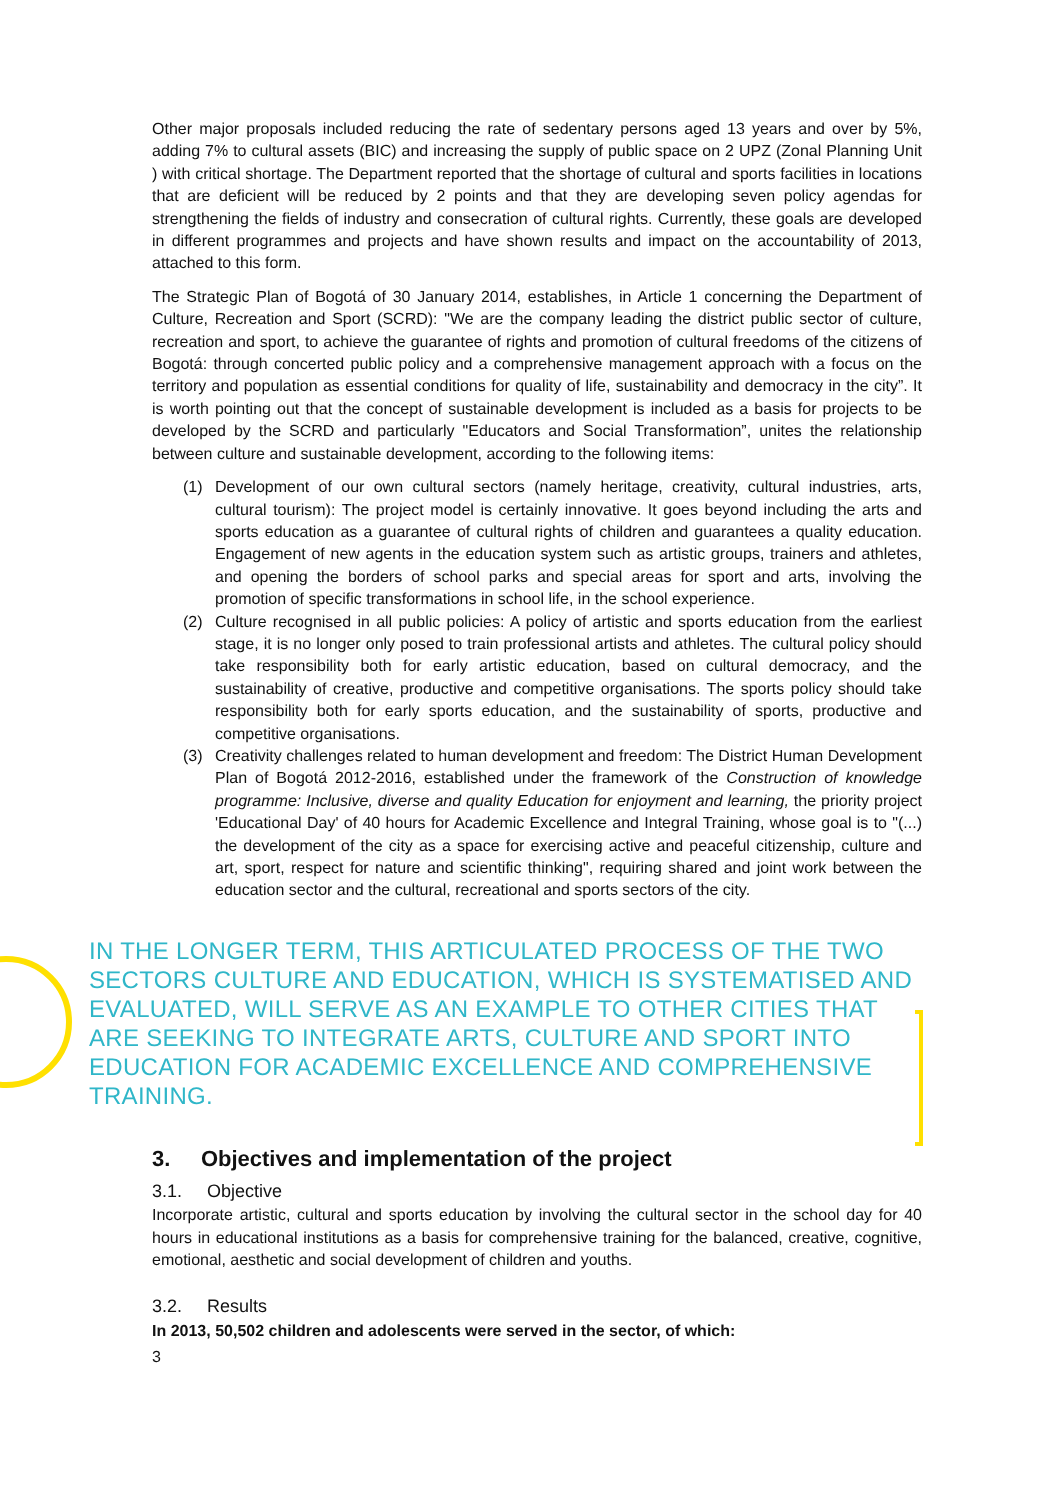Other major proposals included reducing the rate of sedentary persons aged 13 years and over by 5%, adding 7% to cultural assets (BIC) and increasing the supply of public space on 2 UPZ (Zonal Planning Unit ) with critical shortage. The Department reported that the shortage of cultural and sports facilities in locations that are deficient will be reduced by 2 points and that they are developing seven policy agendas for strengthening the fields of industry and consecration of cultural rights. Currently, these goals are developed in different programmes and projects and have shown results and impact on the accountability of 2013, attached to this form.
The Strategic Plan of Bogotá of 30 January 2014, establishes, in Article 1 concerning the Department of Culture, Recreation and Sport (SCRD): "We are the company leading the district public sector of culture, recreation and sport, to achieve the guarantee of rights and promotion of cultural freedoms of the citizens of Bogotá: through concerted public policy and a comprehensive management approach with a focus on the territory and population as essential conditions for quality of life, sustainability and democracy in the city”. It is worth pointing out that the concept of sustainable development is included as a basis for projects to be developed by the SCRD and particularly "Educators and Social Transformation”, unites the relationship between culture and sustainable development, according to the following items:
(1) Development of our own cultural sectors (namely heritage, creativity, cultural industries, arts, cultural tourism): The project model is certainly innovative. It goes beyond including the arts and sports education as a guarantee of cultural rights of children and guarantees a quality education. Engagement of new agents in the education system such as artistic groups, trainers and athletes, and opening the borders of school parks and special areas for sport and arts, involving the promotion of specific transformations in school life, in the school experience.
(2) Culture recognised in all public policies: A policy of artistic and sports education from the earliest stage, it is no longer only posed to train professional artists and athletes. The cultural policy should take responsibility both for early artistic education, based on cultural democracy, and the sustainability of creative, productive and competitive organisations. The sports policy should take responsibility both for early sports education, and the sustainability of sports, productive and competitive organisations.
(3) Creativity challenges related to human development and freedom: The District Human Development Plan of Bogotá 2012-2016, established under the framework of the Construction of knowledge programme: Inclusive, diverse and quality Education for enjoyment and learning, the priority project 'Educational Day' of 40 hours for Academic Excellence and Integral Training, whose goal is to "(...) the development of the city as a space for exercising active and peaceful citizenship, culture and art, sport, respect for nature and scientific thinking", requiring shared and joint work between the education sector and the cultural, recreational and sports sectors of the city.
IN THE LONGER TERM, THIS ARTICULATED PROCESS OF THE TWO SECTORS CULTURE AND EDUCATION, WHICH IS SYSTEMATISED AND EVALUATED, WILL SERVE AS AN EXAMPLE TO OTHER CITIES THAT ARE SEEKING TO INTEGRATE ARTS, CULTURE AND SPORT INTO EDUCATION FOR ACADEMIC EXCELLENCE AND COMPREHENSIVE TRAINING.
3. Objectives and implementation of the project
3.1. Objective
Incorporate artistic, cultural and sports education by involving the cultural sector in the school day for 40 hours in educational institutions as a basis for comprehensive training for the balanced, creative, cognitive, emotional, aesthetic and social development of children and youths.
3.2. Results
In 2013, 50,502 children and adolescents were served in the sector, of which:
3